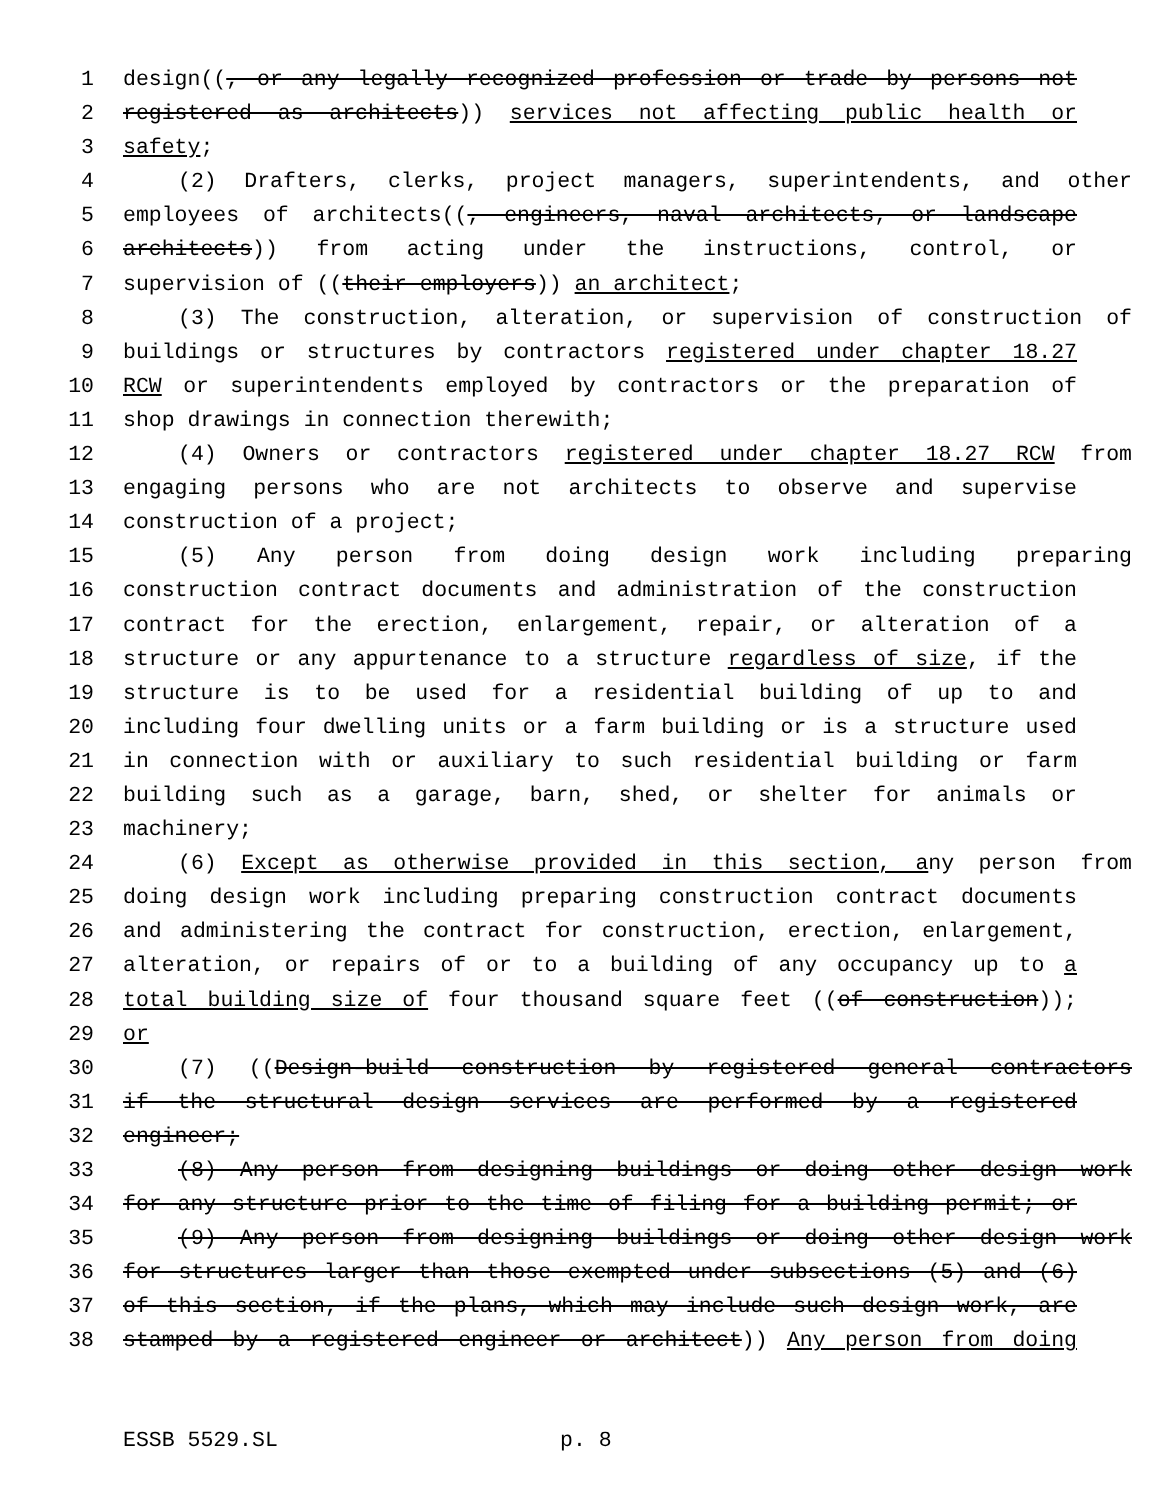1 design((, or any legally recognized profession or trade by persons not
2 registered as architects)) services not affecting public health or
3 safety;
4 (2) Drafters, clerks, project managers, superintendents, and other
5 employees of architects((, engineers, naval architects, or landscape
6 architects)) from acting under the instructions, control, or
7 supervision of ((their employers)) an architect;
8 (3) The construction, alteration, or supervision of construction of
9 buildings or structures by contractors registered under chapter 18.27
10 RCW or superintendents employed by contractors or the preparation of
11 shop drawings in connection therewith;
12 (4) Owners or contractors registered under chapter 18.27 RCW from
13 engaging persons who are not architects to observe and supervise
14 construction of a project;
15 (5) Any person from doing design work including preparing
16 construction contract documents and administration of the construction
17 contract for the erection, enlargement, repair, or alteration of a
18 structure or any appurtenance to a structure regardless of size, if the
19 structure is to be used for a residential building of up to and
20 including four dwelling units or a farm building or is a structure used
21 in connection with or auxiliary to such residential building or farm
22 building such as a garage, barn, shed, or shelter for animals or
23 machinery;
24 (6) Except as otherwise provided in this section, any person from
25 doing design work including preparing construction contract documents
26 and administering the contract for construction, erection, enlargement,
27 alteration, or repairs of or to a building of any occupancy up to a
28 total building size of four thousand square feet ((of construction));
29 or
30 (7) ((Design-build construction by registered general contractors
31 if the structural design services are performed by a registered
32 engineer;
33 (8) Any person from designing buildings or doing other design work
34 for any structure prior to the time of filing for a building permit; or
35 (9) Any person from designing buildings or doing other design work
36 for structures larger than those exempted under subsections (5) and (6)
37 of this section, if the plans, which may include such design work, are
38 stamped by a registered engineer or architect)) Any person from doing
ESSB 5529.SL p. 8